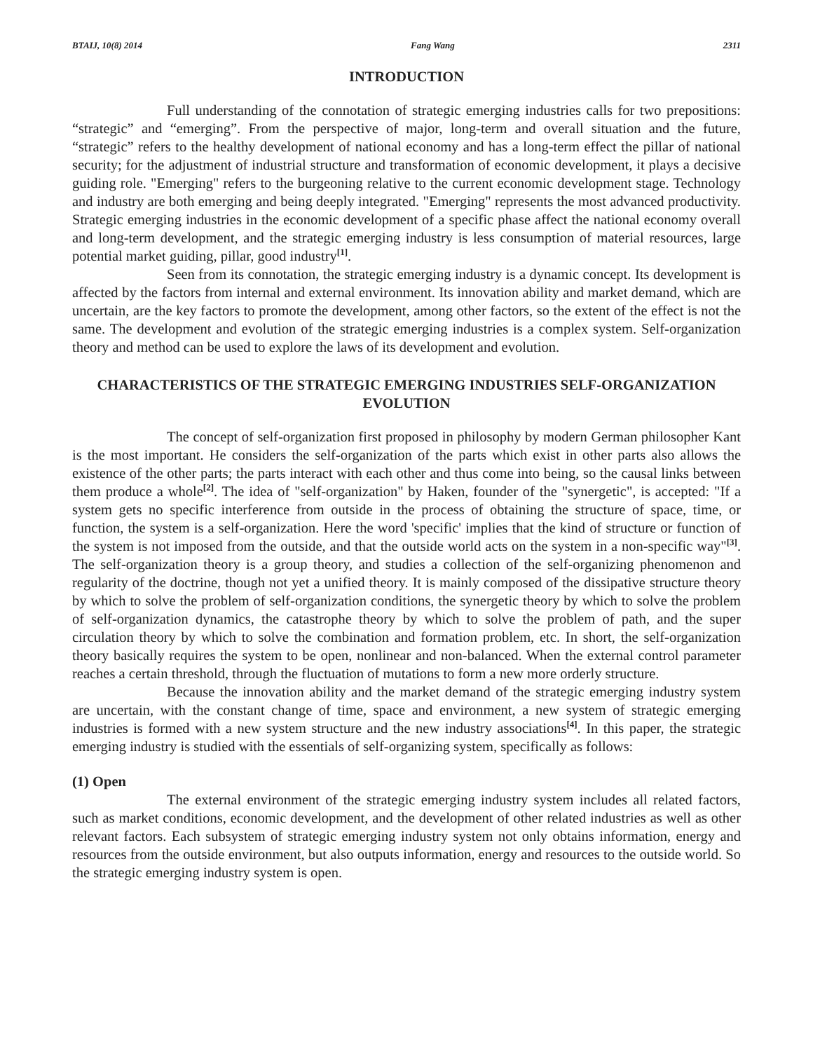BTAIJ, 10(8) 2014 Fang Wang 2311
INTRODUCTION
Full understanding of the connotation of strategic emerging industries calls for two prepositions: “strategic” and “emerging”. From the perspective of major, long-term and overall situation and the future, “strategic” refers to the healthy development of national economy and has a long-term effect the pillar of national security; for the adjustment of industrial structure and transformation of economic development, it plays a decisive guiding role. "Emerging" refers to the burgeoning relative to the current economic development stage. Technology and industry are both emerging and being deeply integrated. "Emerging" represents the most advanced productivity. Strategic emerging industries in the economic development of a specific phase affect the national economy overall and long-term development, and the strategic emerging industry is less consumption of material resources, large potential market guiding, pillar, good industry<sup>[1]</sup>.
Seen from its connotation, the strategic emerging industry is a dynamic concept. Its development is affected by the factors from internal and external environment. Its innovation ability and market demand, which are uncertain, are the key factors to promote the development, among other factors, so the extent of the effect is not the same. The development and evolution of the strategic emerging industries is a complex system. Self-organization theory and method can be used to explore the laws of its development and evolution.
CHARACTERISTICS OF THE STRATEGIC EMERGING INDUSTRIES SELF-ORGANIZATION EVOLUTION
The concept of self-organization first proposed in philosophy by modern German philosopher Kant is the most important. He considers the self-organization of the parts which exist in other parts also allows the existence of the other parts; the parts interact with each other and thus come into being, so the causal links between them produce a whole<sup>[2]</sup>. The idea of "self-organization" by Haken, founder of the "synergetic", is accepted: "If a system gets no specific interference from outside in the process of obtaining the structure of space, time, or function, the system is a self-organization. Here the word 'specific' implies that the kind of structure or function of the system is not imposed from the outside, and that the outside world acts on the system in a non-specific way"<sup>[3]</sup>. The self-organization theory is a group theory, and studies a collection of the self-organizing phenomenon and regularity of the doctrine, though not yet a unified theory. It is mainly composed of the dissipative structure theory by which to solve the problem of self-organization conditions, the synergetic theory by which to solve the problem of self-organization dynamics, the catastrophe theory by which to solve the problem of path, and the super circulation theory by which to solve the combination and formation problem, etc. In short, the self-organization theory basically requires the system to be open, nonlinear and non-balanced. When the external control parameter reaches a certain threshold, through the fluctuation of mutations to form a new more orderly structure.
Because the innovation ability and the market demand of the strategic emerging industry system are uncertain, with the constant change of time, space and environment, a new system of strategic emerging industries is formed with a new system structure and the new industry associations<sup>[4]</sup>. In this paper, the strategic emerging industry is studied with the essentials of self-organizing system, specifically as follows:
(1) Open
The external environment of the strategic emerging industry system includes all related factors, such as market conditions, economic development, and the development of other related industries as well as other relevant factors. Each subsystem of strategic emerging industry system not only obtains information, energy and resources from the outside environment, but also outputs information, energy and resources to the outside world. So the strategic emerging industry system is open.